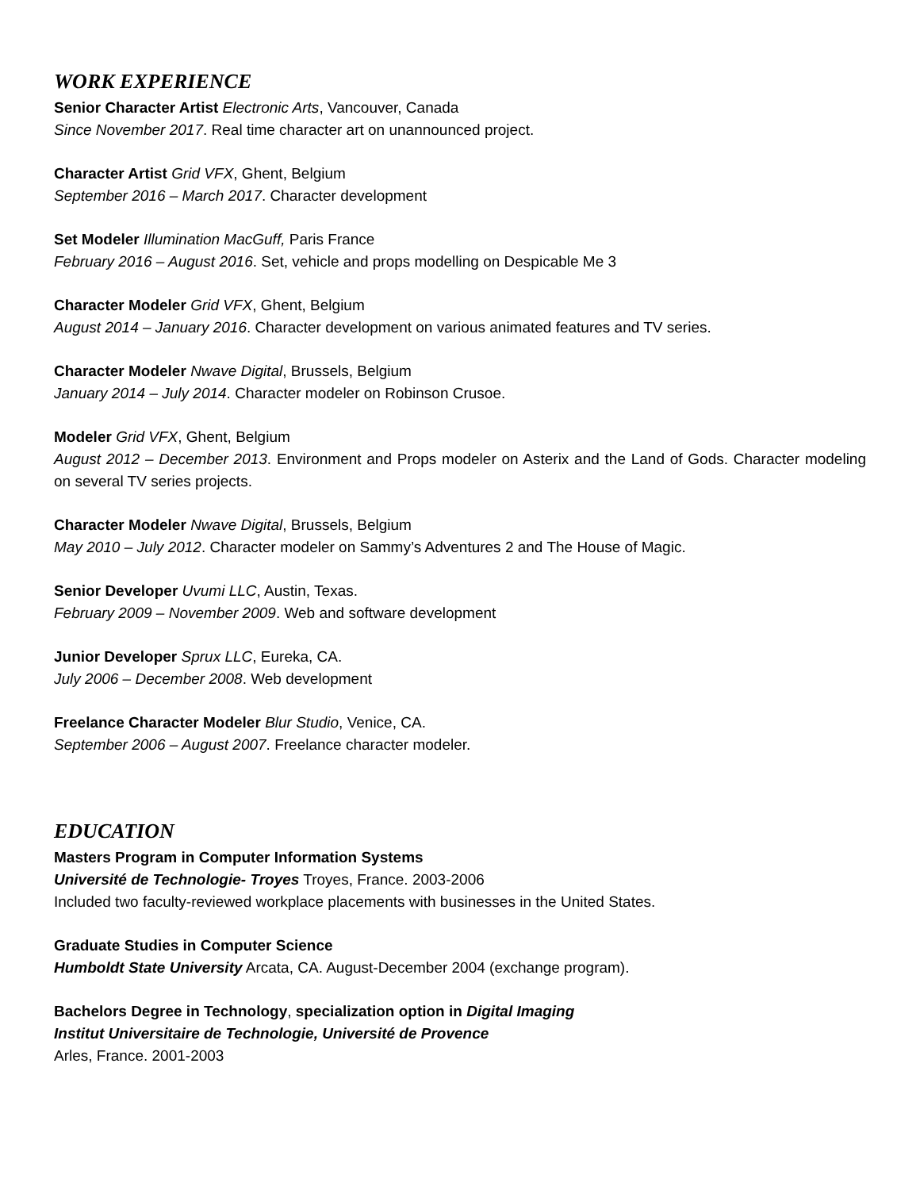WORK EXPERIENCE
Senior Character Artist Electronic Arts, Vancouver, Canada
Since November 2017. Real time character art on unannounced project.
Character Artist Grid VFX, Ghent, Belgium
September 2016 – March 2017. Character development
Set Modeler Illumination MacGuff, Paris France
February 2016 – August 2016. Set, vehicle and props modelling on Despicable Me 3
Character Modeler Grid VFX, Ghent, Belgium
August 2014 – January 2016. Character development on various animated features and TV series.
Character Modeler Nwave Digital, Brussels, Belgium
January 2014 – July 2014. Character modeler on Robinson Crusoe.
Modeler Grid VFX, Ghent, Belgium
August 2012 – December 2013. Environment and Props modeler on Asterix and the Land of Gods. Character modeling on several TV series projects.
Character Modeler Nwave Digital, Brussels, Belgium
May 2010 – July 2012. Character modeler on Sammy’s Adventures 2 and The House of Magic.
Senior Developer Uvumi LLC, Austin, Texas.
February 2009 – November 2009. Web and software development
Junior Developer Sprux LLC, Eureka, CA.
July 2006 – December 2008. Web development
Freelance Character Modeler Blur Studio, Venice, CA.
September 2006 – August 2007. Freelance character modeler.
EDUCATION
Masters Program in Computer Information Systems
Université de Technologie- Troyes Troyes, France. 2003-2006
Included two faculty-reviewed workplace placements with businesses in the United States.
Graduate Studies in Computer Science
Humboldt State University Arcata, CA. August-December 2004 (exchange program).
Bachelors Degree in Technology, specialization option in Digital Imaging
Institut Universitaire de Technologie, Université de Provence
Arles, France. 2001-2003